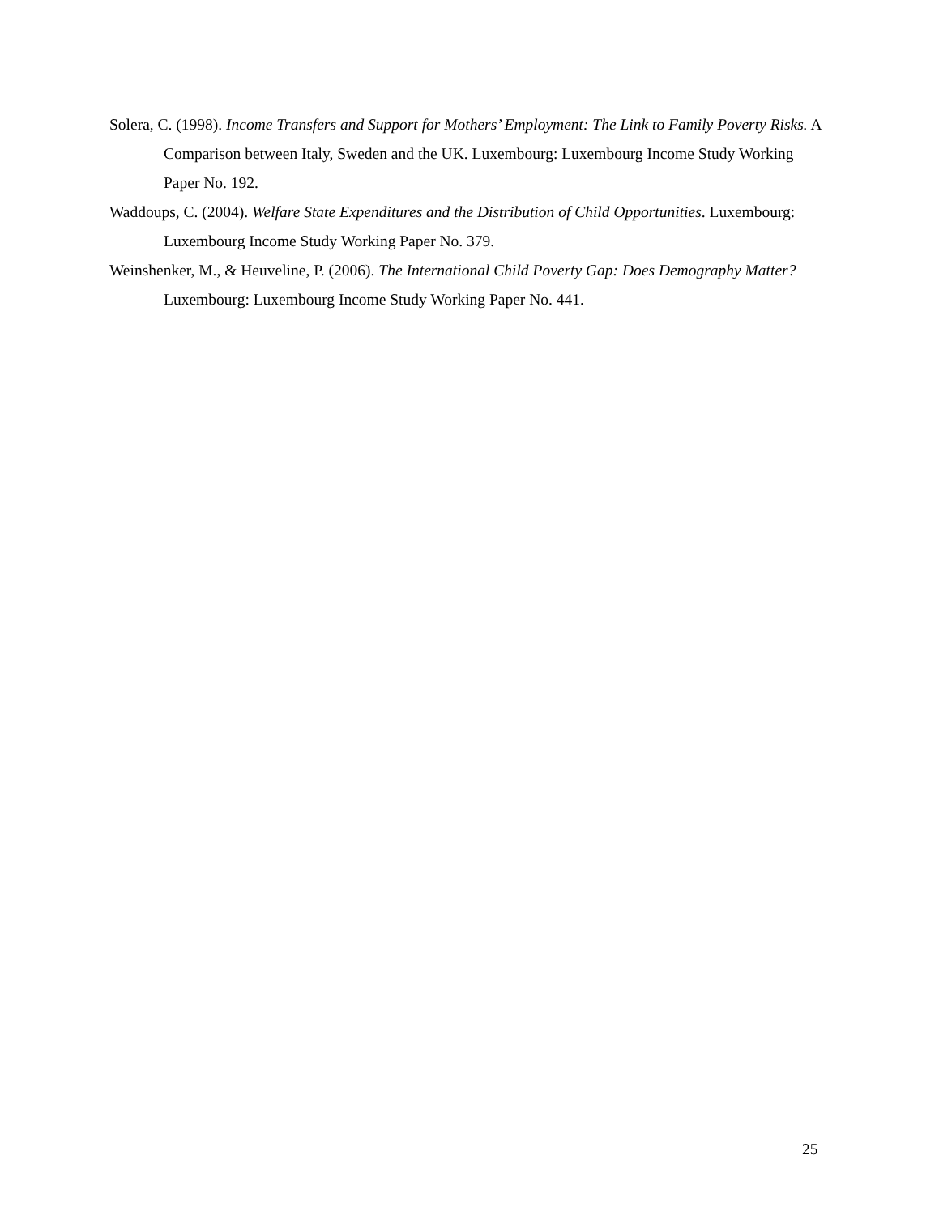Solera, C. (1998). Income Transfers and Support for Mothers’ Employment: The Link to Family Poverty Risks. A Comparison between Italy, Sweden and the UK. Luxembourg: Luxembourg Income Study Working Paper No. 192.
Waddoups, C. (2004). Welfare State Expenditures and the Distribution of Child Opportunities. Luxembourg: Luxembourg Income Study Working Paper No. 379.
Weinshenker, M., & Heuveline, P. (2006). The International Child Poverty Gap: Does Demography Matter? Luxembourg: Luxembourg Income Study Working Paper No. 441.
25